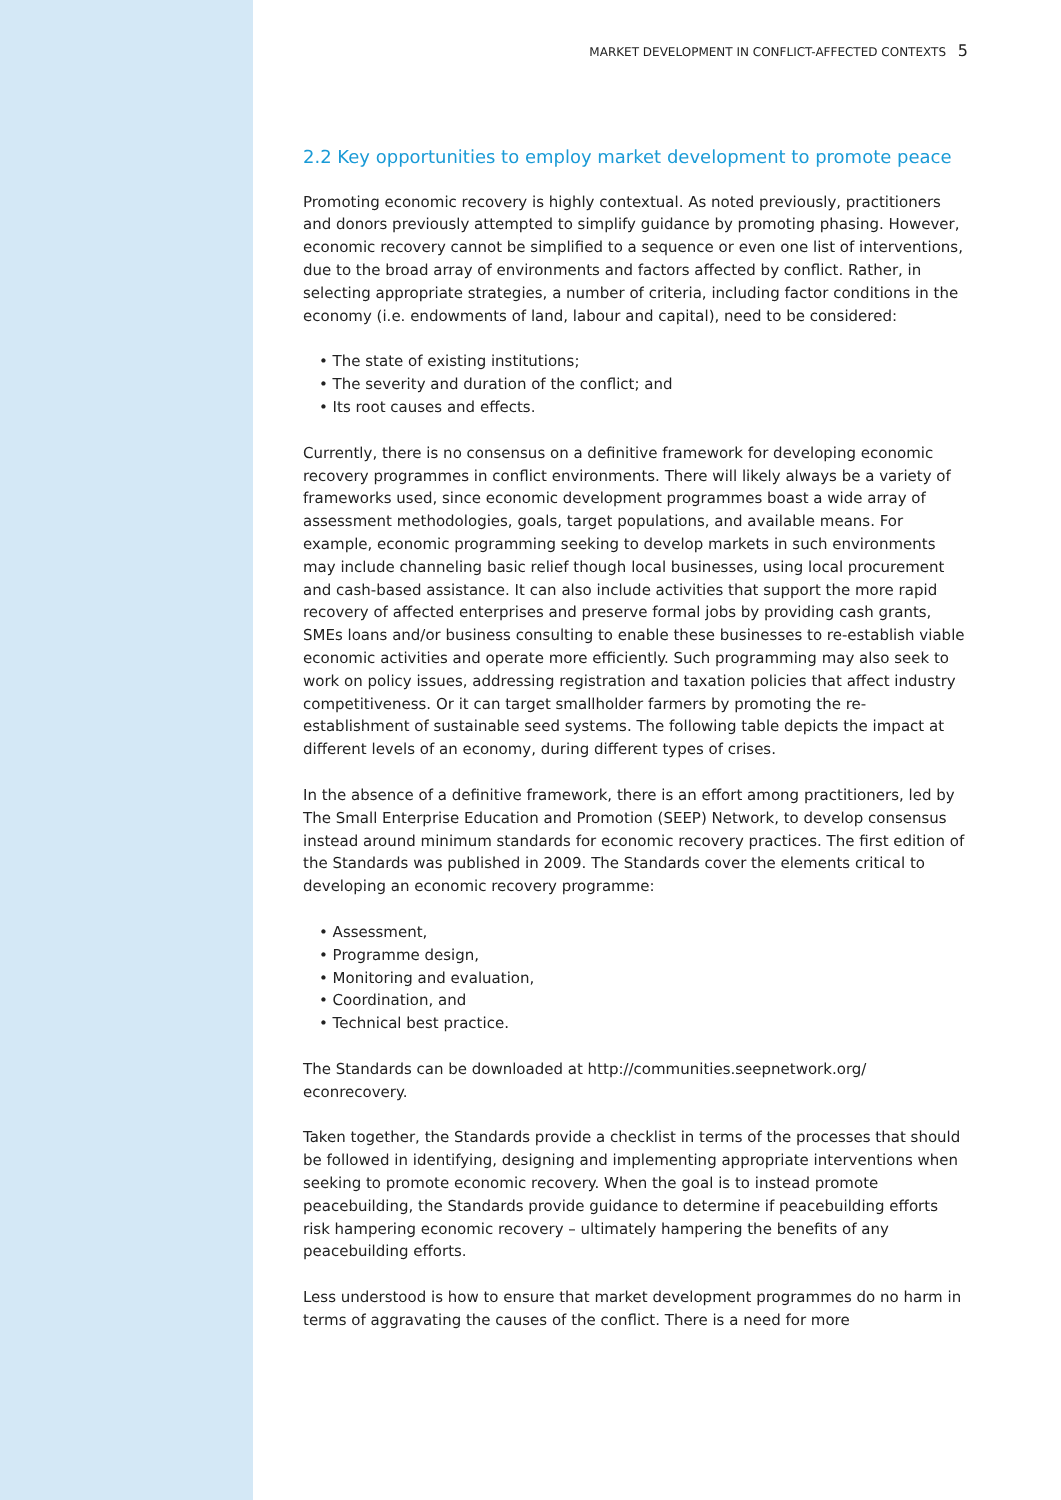MARKET DEVELOPMENT IN CONFLICT-AFFECTED CONTEXTS 5
2.2 Key opportunities to employ market development to promote peace
Promoting economic recovery is highly contextual. As noted previously, practitioners and donors previously attempted to simplify guidance by promoting phasing. However, economic recovery cannot be simplified to a sequence or even one list of interventions, due to the broad array of environments and factors affected by conflict. Rather, in selecting appropriate strategies, a number of criteria, including factor conditions in the economy (i.e. endowments of land, labour and capital), need to be considered:
• The state of existing institutions;
• The severity and duration of the conflict; and
• Its root causes and effects.
Currently, there is no consensus on a definitive framework for developing economic recovery programmes in conflict environments. There will likely always be a variety of frameworks used, since economic development programmes boast a wide array of assessment methodologies, goals, target populations, and available means. For example, economic programming seeking to develop markets in such environments may include channeling basic relief though local businesses, using local procurement and cash-based assistance. It can also include activities that support the more rapid recovery of affected enterprises and preserve formal jobs by providing cash grants, SMEs loans and/or business consulting to enable these businesses to re-establish viable economic activities and operate more efficiently. Such programming may also seek to work on policy issues, addressing registration and taxation policies that affect industry competitiveness. Or it can target smallholder farmers by promoting the re-establishment of sustainable seed systems. The following table depicts the impact at different levels of an economy, during different types of crises.
In the absence of a definitive framework, there is an effort among practitioners, led by The Small Enterprise Education and Promotion (SEEP) Network, to develop consensus instead around minimum standards for economic recovery practices. The first edition of the Standards was published in 2009. The Standards cover the elements critical to developing an economic recovery programme:
• Assessment,
• Programme design,
• Monitoring and evaluation,
• Coordination, and
• Technical best practice.
The Standards can be downloaded at http://communities.seepnetwork.org/ econrecovery.
Taken together, the Standards provide a checklist in terms of the processes that should be followed in identifying, designing and implementing appropriate interventions when seeking to promote economic recovery. When the goal is to instead promote peacebuilding, the Standards provide guidance to determine if peacebuilding efforts risk hampering economic recovery – ultimately hampering the benefits of any peacebuilding efforts.
Less understood is how to ensure that market development programmes do no harm in terms of aggravating the causes of the conflict. There is a need for more